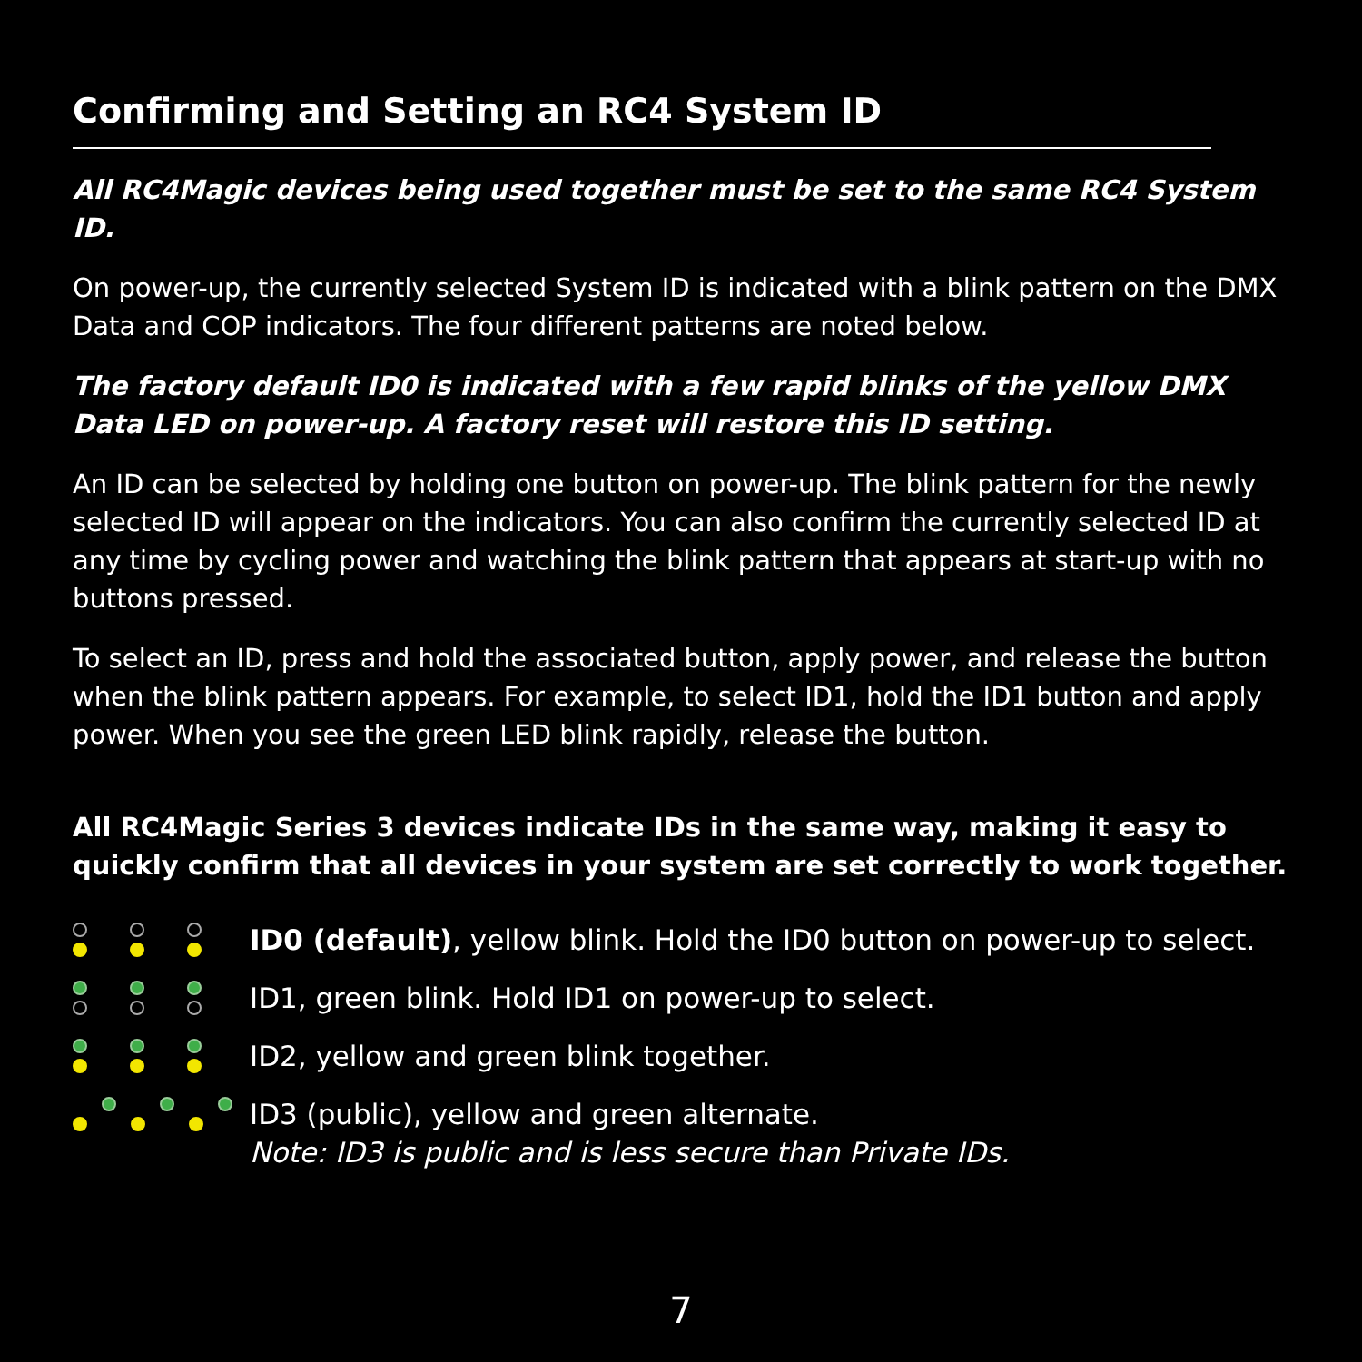Confirming and Setting an RC4 System ID
All RC4Magic devices being used together must be set to the same RC4 System ID.
On power-up, the currently selected System ID is indicated with a blink pattern on the DMX Data and COP indicators. The four different patterns are noted below.
The factory default ID0 is indicated with a few rapid blinks of the yellow DMX Data LED on power-up. A factory reset will restore this ID setting.
An ID can be selected by holding one button on power-up. The blink pattern for the newly selected ID will appear on the indicators. You can also confirm the currently selected ID at any time by cycling power and watching the blink pattern that appears at start-up with no buttons pressed.
To select an ID, press and hold the associated button, apply power, and release the button when the blink pattern appears. For example, to select ID1, hold the ID1 button and apply power. When you see the green LED blink rapidly, release the button.
All RC4Magic Series 3 devices indicate IDs in the same way, making it easy to quickly confirm that all devices in your system are set correctly to work together.
ID0 (default), yellow blink. Hold the ID0 button on power-up to select.
ID1, green blink. Hold ID1 on power-up to select.
ID2, yellow and green blink together.
ID3 (public), yellow and green alternate.
Note: ID3 is public and is less secure than Private IDs.
7